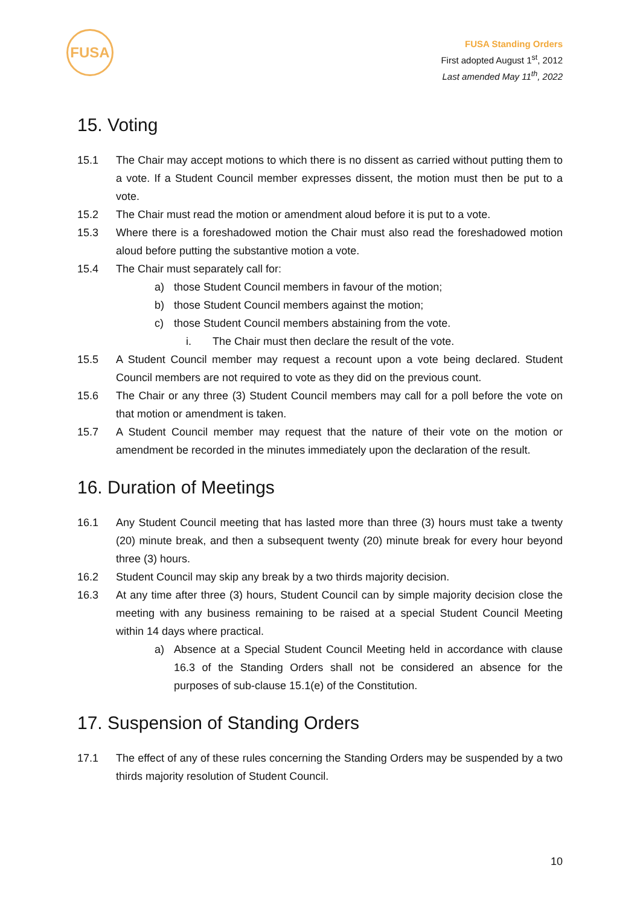FUSA
FUSA Standing Orders
First adopted August 1<sup>st</sup>, 2012
Last amended May 11<sup>th</sup>, 2022
15. Voting
15.1 The Chair may accept motions to which there is no dissent as carried without putting them to a vote. If a Student Council member expresses dissent, the motion must then be put to a vote.
15.2 The Chair must read the motion or amendment aloud before it is put to a vote.
15.3 Where there is a foreshadowed motion the Chair must also read the foreshadowed motion aloud before putting the substantive motion a vote.
15.4 The Chair must separately call for:
a) those Student Council members in favour of the motion;
b) those Student Council members against the motion;
c) those Student Council members abstaining from the vote.
i. The Chair must then declare the result of the vote.
15.5 A Student Council member may request a recount upon a vote being declared. Student Council members are not required to vote as they did on the previous count.
15.6 The Chair or any three (3) Student Council members may call for a poll before the vote on that motion or amendment is taken.
15.7 A Student Council member may request that the nature of their vote on the motion or amendment be recorded in the minutes immediately upon the declaration of the result.
16. Duration of Meetings
16.1 Any Student Council meeting that has lasted more than three (3) hours must take a twenty (20) minute break, and then a subsequent twenty (20) minute break for every hour beyond three (3) hours.
16.2 Student Council may skip any break by a two thirds majority decision.
16.3 At any time after three (3) hours, Student Council can by simple majority decision close the meeting with any business remaining to be raised at a special Student Council Meeting within 14 days where practical.
a) Absence at a Special Student Council Meeting held in accordance with clause 16.3 of the Standing Orders shall not be considered an absence for the purposes of sub-clause 15.1(e) of the Constitution.
17. Suspension of Standing Orders
17.1 The effect of any of these rules concerning the Standing Orders may be suspended by a two thirds majority resolution of Student Council.
10